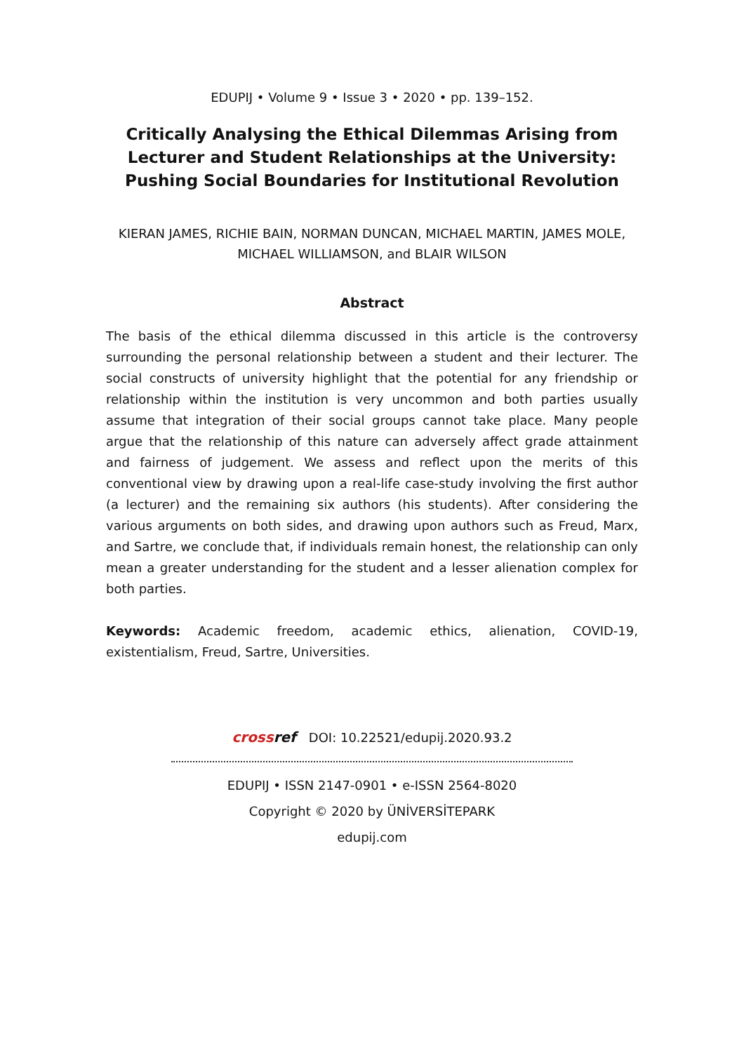EDUPIJ • Volume 9 • Issue 3 • 2020 • pp. 139–152.
Critically Analysing the Ethical Dilemmas Arising from Lecturer and Student Relationships at the University: Pushing Social Boundaries for Institutional Revolution
KIERAN JAMES, RICHIE BAIN, NORMAN DUNCAN, MICHAEL MARTIN, JAMES MOLE, MICHAEL WILLIAMSON, and BLAIR WILSON
Abstract
The basis of the ethical dilemma discussed in this article is the controversy surrounding the personal relationship between a student and their lecturer. The social constructs of university highlight that the potential for any friendship or relationship within the institution is very uncommon and both parties usually assume that integration of their social groups cannot take place. Many people argue that the relationship of this nature can adversely affect grade attainment and fairness of judgement. We assess and reflect upon the merits of this conventional view by drawing upon a real-life case-study involving the first author (a lecturer) and the remaining six authors (his students). After considering the various arguments on both sides, and drawing upon authors such as Freud, Marx, and Sartre, we conclude that, if individuals remain honest, the relationship can only mean a greater understanding for the student and a lesser alienation complex for both parties.
Keywords: Academic freedom, academic ethics, alienation, COVID-19, existentialism, Freud, Sartre, Universities.
crossref DOI: 10.22521/edupij.2020.93.2
EDUPIJ • ISSN 2147-0901 • e-ISSN 2564-8020
Copyright © 2020 by ÜNİVERSİTEPARK
edupij.com